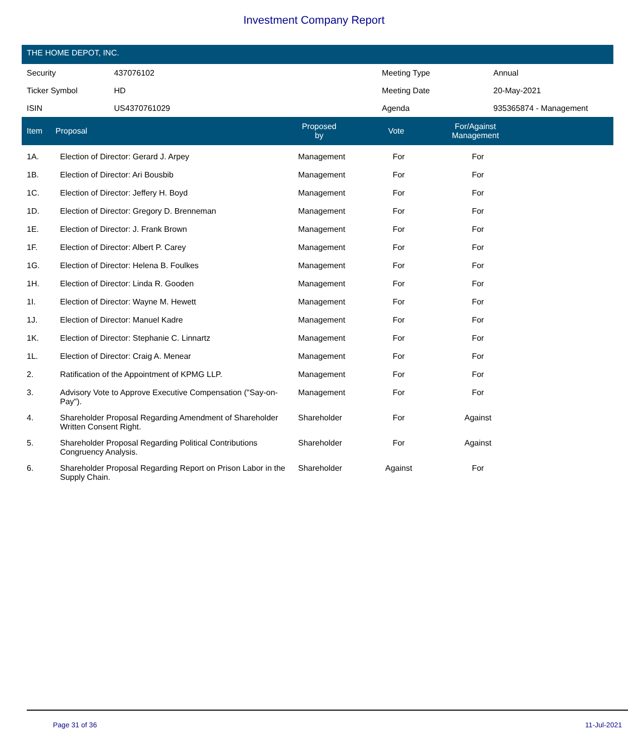Investment Company Report
THE HOME DEPOT, INC.
| Security | 437076102 | Meeting Type | Annual |
| Ticker Symbol | HD | Meeting Date | 20-May-2021 |
| ISIN | US4370761029 | Agenda | 935365874 - Management |
| Item | Proposal | Proposed by | Vote | For/Against Management | |
| --- | --- | --- | --- | --- | --- |
| 1A. | Election of Director: Gerard J. Arpey | Management | For | For | |
| 1B. | Election of Director: Ari Bousbib | Management | For | For | |
| 1C. | Election of Director: Jeffery H. Boyd | Management | For | For | |
| 1D. | Election of Director: Gregory D. Brenneman | Management | For | For | |
| 1E. | Election of Director: J. Frank Brown | Management | For | For | |
| 1F. | Election of Director: Albert P. Carey | Management | For | For | |
| 1G. | Election of Director: Helena B. Foulkes | Management | For | For | |
| 1H. | Election of Director: Linda R. Gooden | Management | For | For | |
| 1I. | Election of Director: Wayne M. Hewett | Management | For | For | |
| 1J. | Election of Director: Manuel Kadre | Management | For | For | |
| 1K. | Election of Director: Stephanie C. Linnartz | Management | For | For | |
| 1L. | Election of Director: Craig A. Menear | Management | For | For | |
| 2. | Ratification of the Appointment of KPMG LLP. | Management | For | For | |
| 3. | Advisory Vote to Approve Executive Compensation ("Say-on-Pay"). | Management | For | For | |
| 4. | Shareholder Proposal Regarding Amendment of Shareholder Written Consent Right. | Shareholder | For | Against | |
| 5. | Shareholder Proposal Regarding Political Contributions Congruency Analysis. | Shareholder | For | Against | |
| 6. | Shareholder Proposal Regarding Report on Prison Labor in the Supply Chain. | Shareholder | Against | For | |
Page 31 of 36 11-Jul-2021